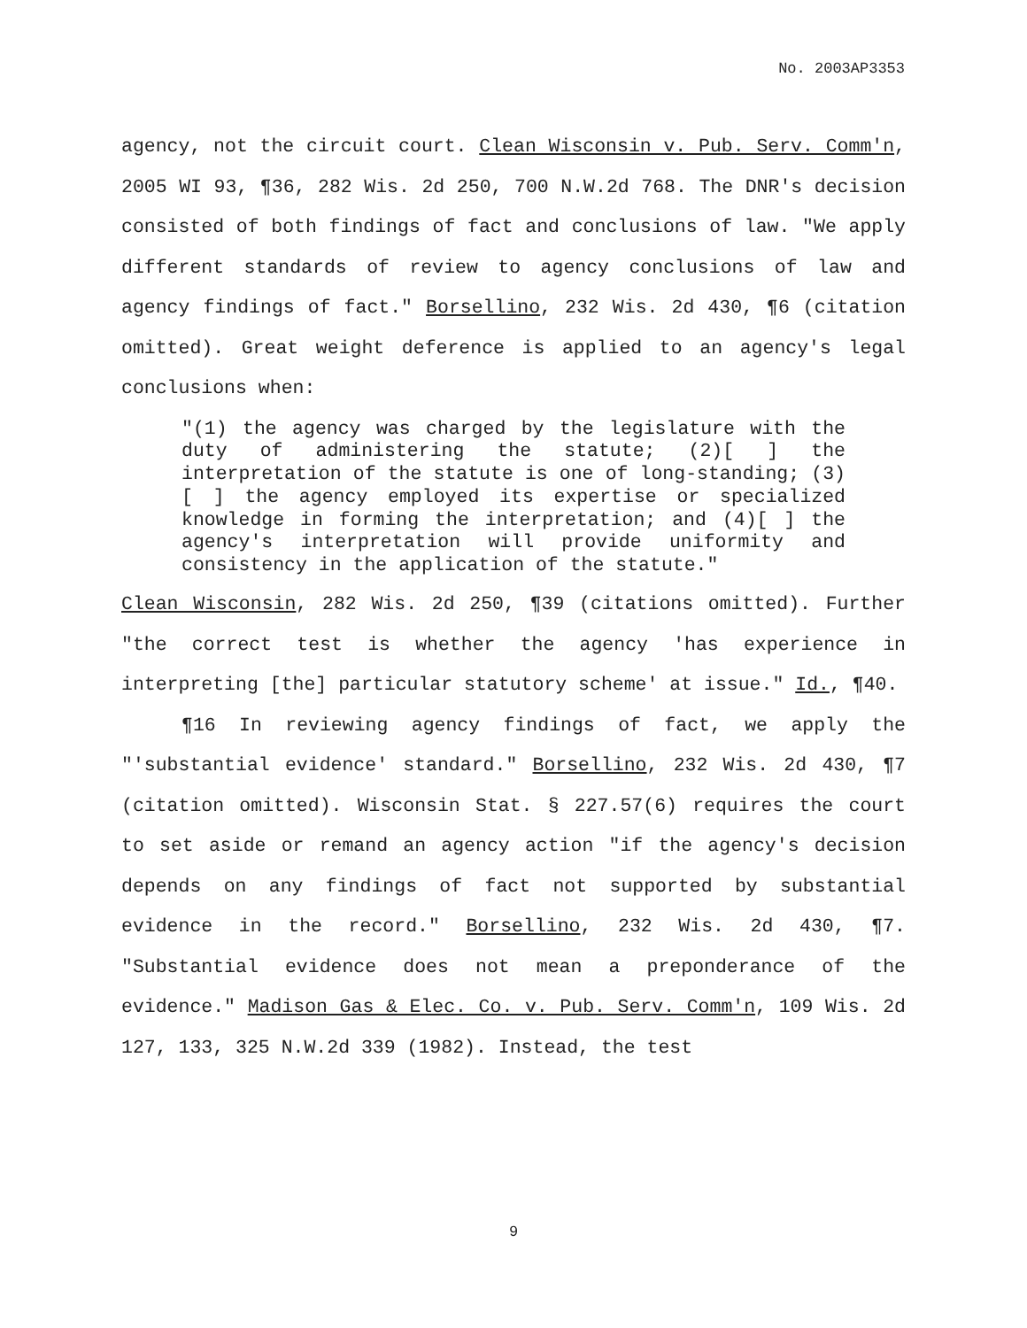No. 2003AP3353
agency, not the circuit court. Clean Wisconsin v. Pub. Serv. Comm'n, 2005 WI 93, ¶36, 282 Wis. 2d 250, 700 N.W.2d 768. The DNR's decision consisted of both findings of fact and conclusions of law. "We apply different standards of review to agency conclusions of law and agency findings of fact." Borsellino, 232 Wis. 2d 430, ¶6 (citation omitted). Great weight deference is applied to an agency's legal conclusions when:
"(1) the agency was charged by the legislature with the duty of administering the statute; (2)[ ] the interpretation of the statute is one of long-standing; (3)[ ] the agency employed its expertise or specialized knowledge in forming the interpretation; and (4)[ ] the agency's interpretation will provide uniformity and consistency in the application of the statute."
Clean Wisconsin, 282 Wis. 2d 250, ¶39 (citations omitted). Further "the correct test is whether the agency 'has experience in interpreting [the] particular statutory scheme' at issue." Id., ¶40.
¶16 In reviewing agency findings of fact, we apply the "'substantial evidence' standard." Borsellino, 232 Wis. 2d 430, ¶7 (citation omitted). Wisconsin Stat. § 227.57(6) requires the court to set aside or remand an agency action "if the agency's decision depends on any findings of fact not supported by substantial evidence in the record." Borsellino, 232 Wis. 2d 430, ¶7. "Substantial evidence does not mean a preponderance of the evidence." Madison Gas & Elec. Co. v. Pub. Serv. Comm'n, 109 Wis. 2d 127, 133, 325 N.W.2d 339 (1982). Instead, the test
9